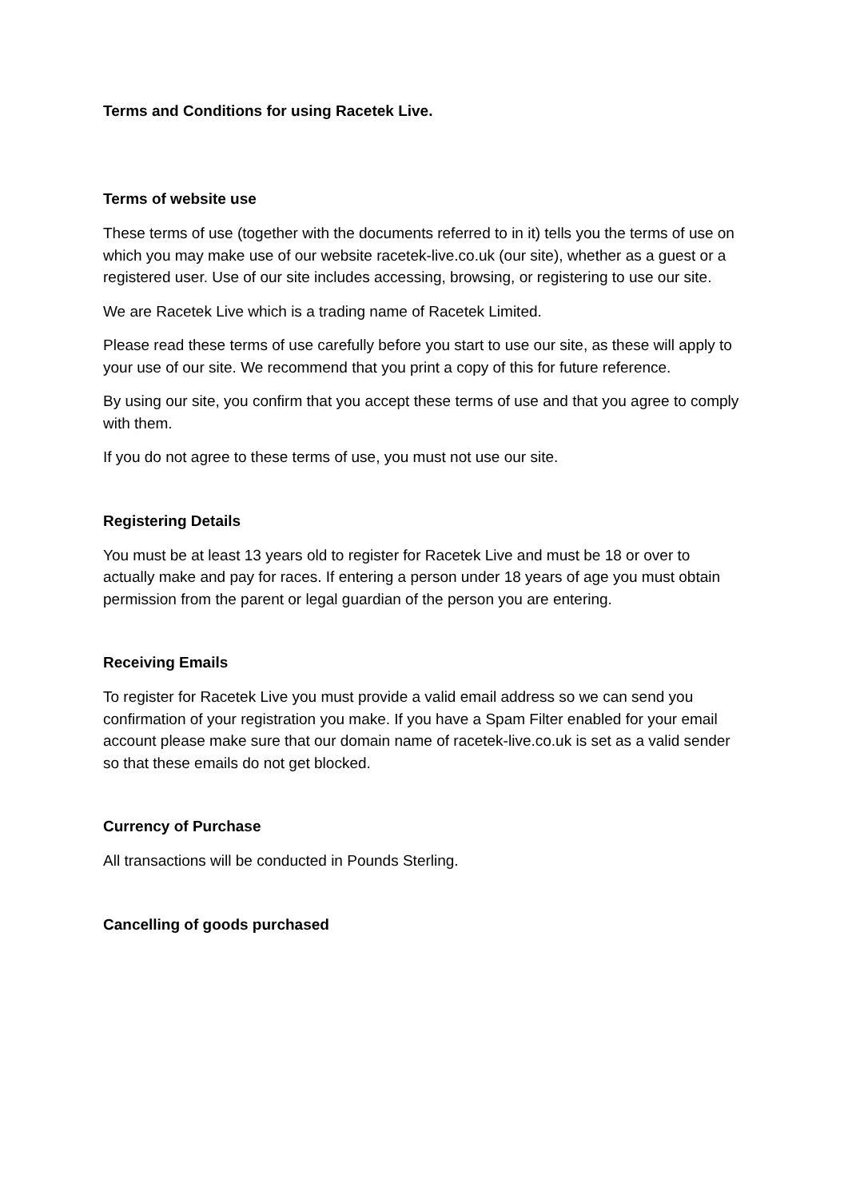Terms and Conditions for using Racetek Live.
Terms of website use
These terms of use (together with the documents referred to in it) tells you the terms of use on which you may make use of our website racetek-live.co.uk (our site), whether as a guest or a registered user. Use of our site includes accessing, browsing, or registering to use our site.
We are Racetek Live which is a trading name of Racetek Limited.
Please read these terms of use carefully before you start to use our site, as these will apply to your use of our site. We recommend that you print a copy of this for future reference.
By using our site, you confirm that you accept these terms of use and that you agree to comply with them.
If you do not agree to these terms of use, you must not use our site.
Registering Details
You must be at least 13 years old to register for Racetek Live and must be 18 or over to actually make and pay for races. If entering a person under 18 years of age you must obtain permission from the parent or legal guardian of the person you are entering.
Receiving Emails
To register for Racetek Live you must provide a valid email address so we can send you confirmation of your registration you make. If you have a Spam Filter enabled for your email account please make sure that our domain name of racetek-live.co.uk is set as a valid sender so that these emails do not get blocked.
Currency of Purchase
All transactions will be conducted in Pounds Sterling.
Cancelling of goods purchased